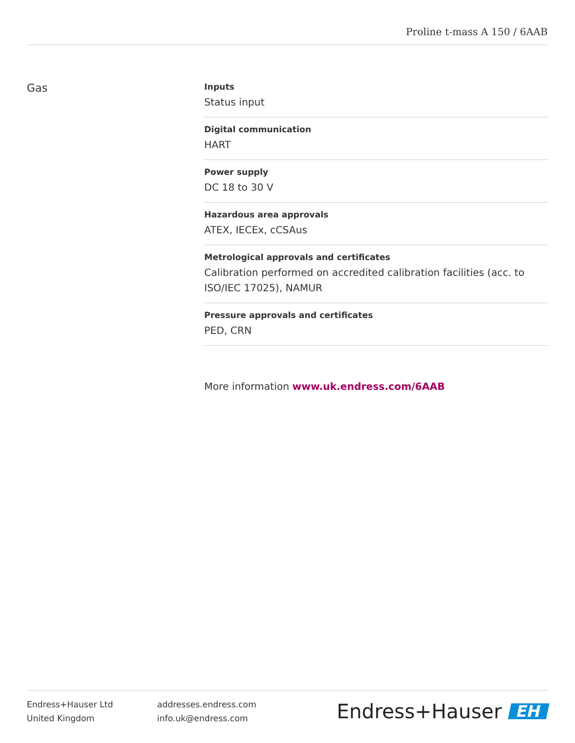Proline t-mass A 150 / 6AAB
Gas
Inputs
Status input
Digital communication
HART
Power supply
DC 18 to 30 V
Hazardous area approvals
ATEX, IECEx, cCSAus
Metrological approvals and certificates
Calibration performed on accredited calibration facilities (acc. to ISO/IEC 17025), NAMUR
Pressure approvals and certificates
PED, CRN
More information www.uk.endress.com/6AAB
Endress+Hauser Ltd
United Kingdom
addresses.endress.com
info.uk@endress.com
Endress+Hauser EH